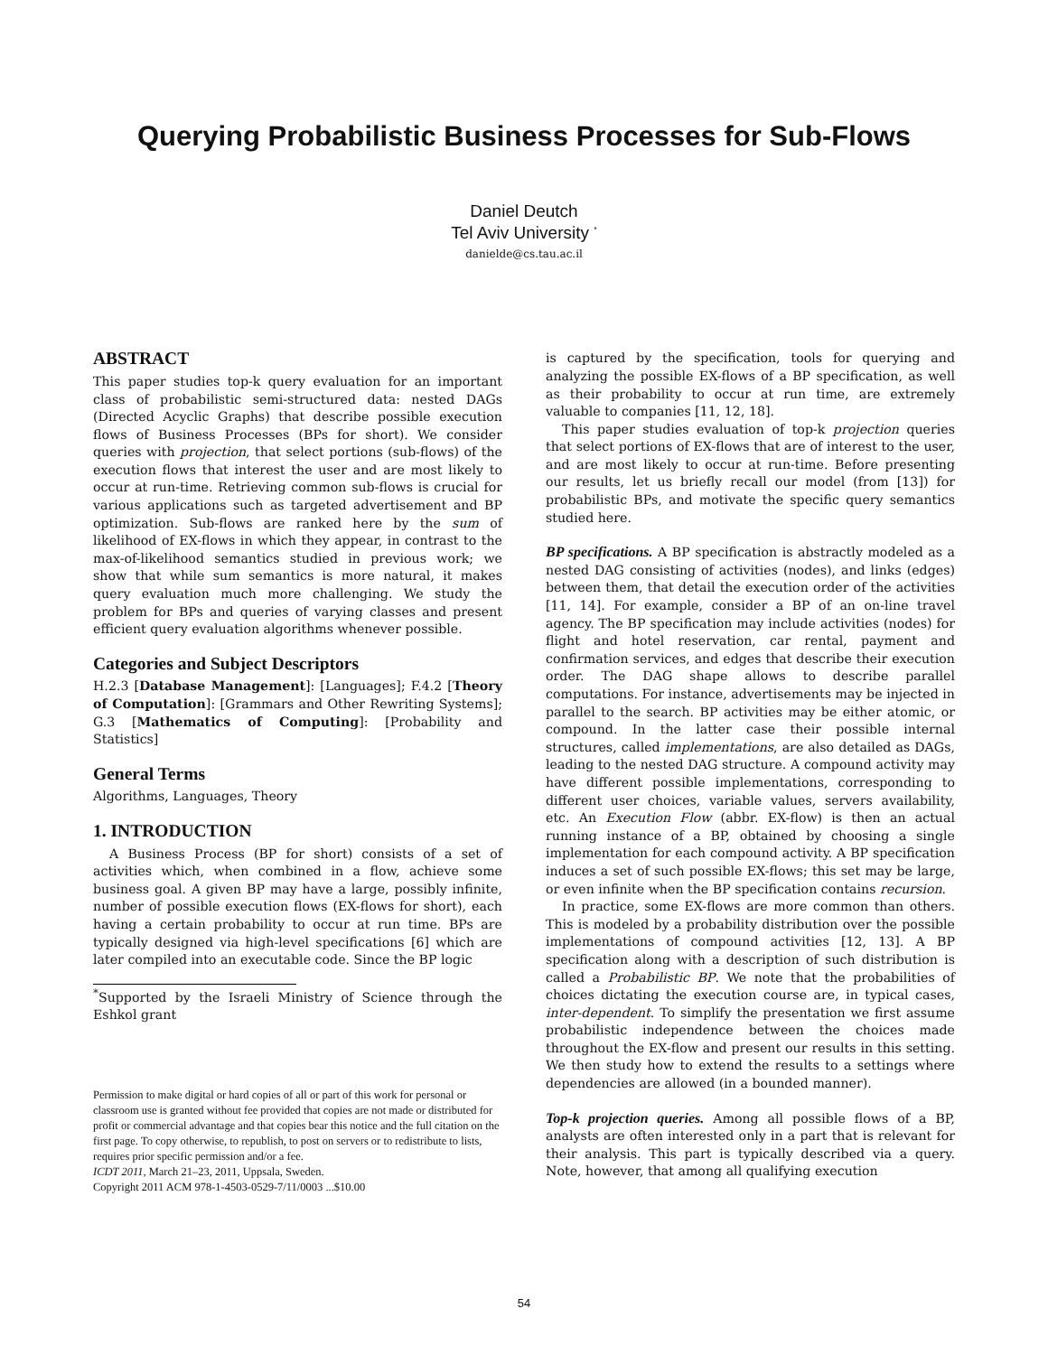Querying Probabilistic Business Processes for Sub-Flows
Daniel Deutch
Tel Aviv University <sup>*</sup>
danielde@cs.tau.ac.il
ABSTRACT
This paper studies top-k query evaluation for an important class of probabilistic semi-structured data: nested DAGs (Directed Acyclic Graphs) that describe possible execution flows of Business Processes (BPs for short). We consider queries with projection, that select portions (sub-flows) of the execution flows that interest the user and are most likely to occur at run-time. Retrieving common sub-flows is crucial for various applications such as targeted advertisement and BP optimization. Sub-flows are ranked here by the sum of likelihood of EX-flows in which they appear, in contrast to the max-of-likelihood semantics studied in previous work; we show that while sum semantics is more natural, it makes query evaluation much more challenging. We study the problem for BPs and queries of varying classes and present efficient query evaluation algorithms whenever possible.
Categories and Subject Descriptors
H.2.3 [Database Management]: [Languages]; F.4.2 [Theory of Computation]: [Grammars and Other Rewriting Systems]; G.3 [Mathematics of Computing]: [Probability and Statistics]
General Terms
Algorithms, Languages, Theory
1. INTRODUCTION
A Business Process (BP for short) consists of a set of activities which, when combined in a flow, achieve some business goal. A given BP may have a large, possibly infinite, number of possible execution flows (EX-flows for short), each having a certain probability to occur at run time. BPs are typically designed via high-level specifications [6] which are later compiled into an executable code. Since the BP logic
<sup>*</sup> Supported by the Israeli Ministry of Science through the Eshkol grant
Permission to make digital or hard copies of all or part of this work for personal or classroom use is granted without fee provided that copies are not made or distributed for profit or commercial advantage and that copies bear this notice and the full citation on the first page. To copy otherwise, to republish, to post on servers or to redistribute to lists, requires prior specific permission and/or a fee.
ICDT 2011, March 21–23, 2011, Uppsala, Sweden.
Copyright 2011 ACM 978-1-4503-0529-7/11/0003 ...$10.00
is captured by the specification, tools for querying and analyzing the possible EX-flows of a BP specification, as well as their probability to occur at run time, are extremely valuable to companies [11, 12, 18].
This paper studies evaluation of top-k projection queries that select portions of EX-flows that are of interest to the user, and are most likely to occur at run-time. Before presenting our results, let us briefly recall our model (from [13]) for probabilistic BPs, and motivate the specific query semantics studied here.
BP specifications. A BP specification is abstractly modeled as a nested DAG consisting of activities (nodes), and links (edges) between them, that detail the execution order of the activities [11, 14]. For example, consider a BP of an on-line travel agency. The BP specification may include activities (nodes) for flight and hotel reservation, car rental, payment and confirmation services, and edges that describe their execution order. The DAG shape allows to describe parallel computations. For instance, advertisements may be injected in parallel to the search. BP activities may be either atomic, or compound. In the latter case their possible internal structures, called implementations, are also detailed as DAGs, leading to the nested DAG structure. A compound activity may have different possible implementations, corresponding to different user choices, variable values, servers availability, etc. An Execution Flow (abbr. EX-flow) is then an actual running instance of a BP, obtained by choosing a single implementation for each compound activity. A BP specification induces a set of such possible EX-flows; this set may be large, or even infinite when the BP specification contains recursion.
In practice, some EX-flows are more common than others. This is modeled by a probability distribution over the possible implementations of compound activities [12, 13]. A BP specification along with a description of such distribution is called a Probabilistic BP. We note that the probabilities of choices dictating the execution course are, in typical cases, inter-dependent. To simplify the presentation we first assume probabilistic independence between the choices made throughout the EX-flow and present our results in this setting. We then study how to extend the results to a settings where dependencies are allowed (in a bounded manner).
Top-k projection queries. Among all possible flows of a BP, analysts are often interested only in a part that is relevant for their analysis. This part is typically described via a query. Note, however, that among all qualifying execution
54